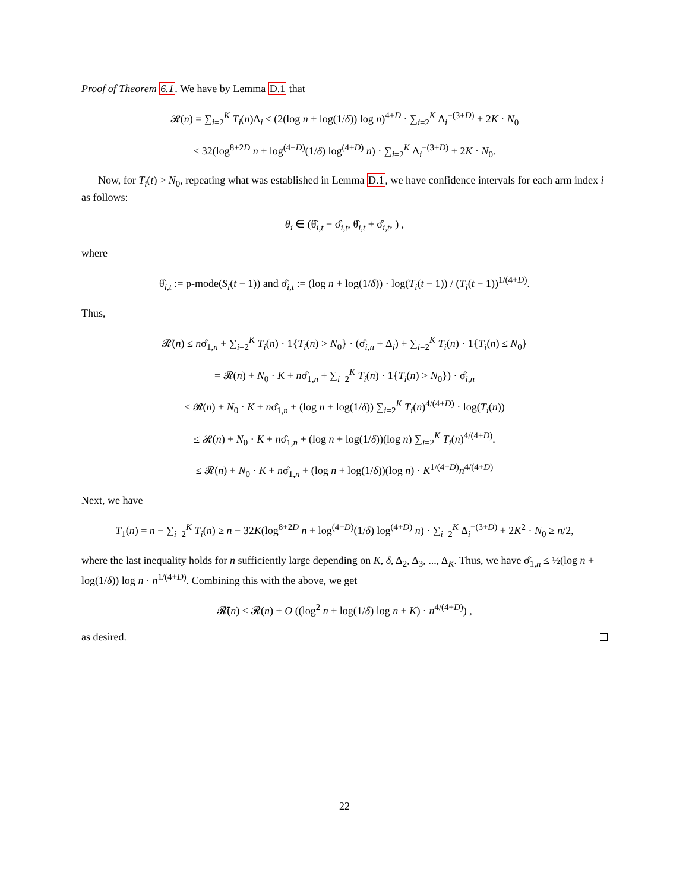Proof of Theorem 6.1. We have by Lemma D.1 that
𝓡(n) = ∑<sub>i=2</sub><sup>K</sup> T<sub>i</sub>(n)Δ<sub>i</sub> ≤ (2(log n + log(1/δ)) log n)<sup>4+D</sup> · ∑<sub>i=2</sub><sup>K</sup> Δ<sub>i</sub><sup>−(3+D)</sup> + 2K · N<sub>0</sub>
≤ 32(log<sup>8+2D</sup> n + log<sup>(4+D)</sup>(1/δ) log<sup>(4+D)</sup> n) · ∑<sub>i=2</sub><sup>K</sup> Δ<sub>i</sub><sup>−(3+D)</sup> + 2K · N<sub>0</sub>.
Now, for T<sub>i</sub>(t) > N<sub>0</sub>, repeating what was established in Lemma D.1, we have confidence intervals for each arm index i as follows:
θ<sub>i</sub> ∈ (θ̂<sub>i,t</sub> − σ̂<sub>i,t</sub>, θ̂<sub>i,t</sub> + σ̂<sub>i,t</sub>, ) ,
where
θ̂<sub>i,t</sub> := p-mode(S<sub>i</sub>(t − 1)) and σ̂<sub>i,t</sub> := (log n + log(1/δ)) · log(T<sub>i</sub>(t − 1)) / (T<sub>i</sub>(t − 1))<sup>1/(4+D)</sup>.
Thus,
𝓡̄(n) ≤ nσ̂<sub>1,n</sub> + ∑<sub>i=2</sub><sup>K</sup> T<sub>i</sub>(n) · 1{T<sub>i</sub>(n) > N<sub>0</sub>} · (σ̂<sub>i,n</sub> + Δ<sub>i</sub>) + ∑<sub>i=2</sub><sup>K</sup> T<sub>i</sub>(n) · 1{T<sub>i</sub>(n) ≤ N<sub>0</sub>}
= 𝓡(n) + N<sub>0</sub> · K + nσ̂<sub>1,n</sub> + ∑<sub>i=2</sub><sup>K</sup> T<sub>i</sub>(n) · 1{T<sub>i</sub>(n) > N<sub>0</sub>}) · σ̂<sub>i,n</sub>
≤ 𝓡(n) + N<sub>0</sub> · K + nσ̂<sub>1,n</sub> + (log n + log(1/δ)) ∑<sub>i=2</sub><sup>K</sup> T<sub>i</sub>(n)<sup>4/(4+D)</sup> · log(T<sub>i</sub>(n))
≤ 𝓡(n) + N<sub>0</sub> · K + nσ̂<sub>1,n</sub> + (log n + log(1/δ))(log n) ∑<sub>i=2</sub><sup>K</sup> T<sub>i</sub>(n)<sup>4/(4+D)</sup>.
≤ 𝓡(n) + N<sub>0</sub> · K + nσ̂<sub>1,n</sub> + (log n + log(1/δ))(log n) · K<sup>1/(4+D)</sup>n<sup>4/(4+D)</sup>
Next, we have
T<sub>1</sub>(n) = n − ∑<sub>i=2</sub><sup>K</sup> T<sub>i</sub>(n) ≥ n − 32K(log<sup>8+2D</sup> n + log<sup>(4+D)</sup>(1/δ) log<sup>(4+D)</sup> n) · ∑<sub>i=2</sub><sup>K</sup> Δ<sub>i</sub><sup>−(3+D)</sup> + 2K<sup>2</sup> · N<sub>0</sub> ≥ n/2,
where the last inequality holds for n sufficiently large depending on K, δ, Δ<sub>2</sub>, Δ<sub>3</sub>, ..., Δ<sub>K</sub>. Thus, we have σ̂<sub>1,n</sub> ≤ ½(log n + log(1/δ)) log n · n<sup>1/(4+D)</sup>. Combining this with the above, we get
𝓡̄(n) ≤ 𝓡(n) + O ((log<sup>2</sup> n + log(1/δ) log n + K) · n<sup>4/(4+D)</sup>) ,
as desired.
22